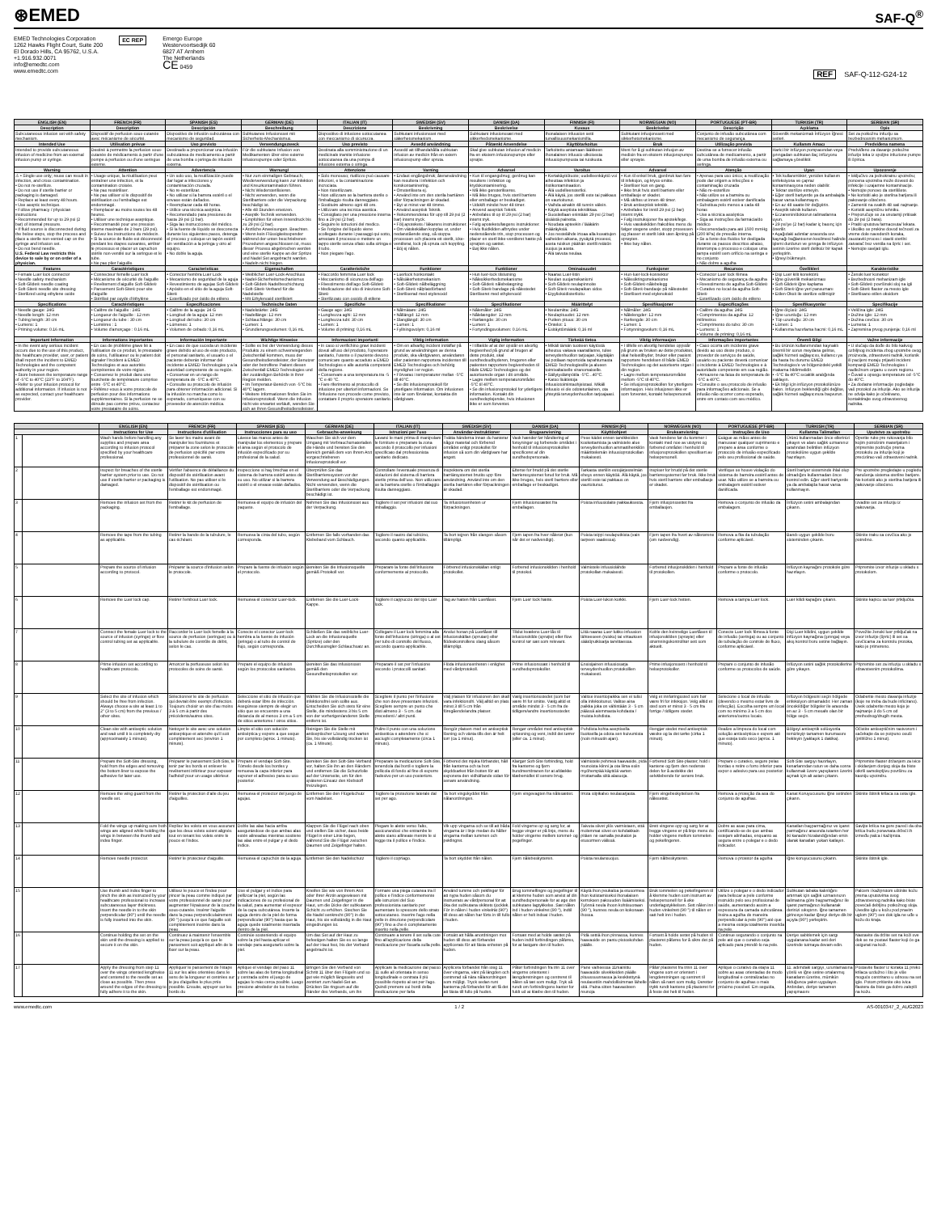⊛EMED
SAF-Q<sup>®</sup>
EMED Technologies Corporation
1262 Hawks Flight Court, Suite 200
El Dorado Hills, CA 95762, U.S.A.
+1.916.932.0071
info@emedtc.com
www.emedtc.com
EC REP Emergo Europe
Westervoortsedijk 60
6827 AT Arnhem
The Netherlands
CE 0459
REF SAF-Q-112-G24-12
| ENGLISH (EN) | FRENCH (FR) | SPANISH (ES) | GERMAN (DE) | ITALIAN (IT) | SWEDISH (SV) | DANISH (DA) | FINNISH (FI) | NORWEGIAN (NO) | PORTUGUESE (PT-BR) | TURKISH (TR) | SERBIAN (SR) |
| --- | --- | --- | --- | --- | --- | --- | --- | --- | --- | --- | --- |
| Description | Description | Descripción | Beschreibung | Descrizione | Beskrivning | Beskrivelse | Kuvaus | Beskrivelse | Descrição | Açıklama | Opis |
| Subcutaneous infusion set with safety mechanism. | Dispositif de perfusion sous-cutanée avec mécanisme de sécurité. | Dispositivo de infusión subcutánea con mecanismo de seguridad. | Subkutanes Infusionsset mit Sicherheits-Mechanismus. | Dispositivo di infusione sottocutanea con meccanismo di sicurezza. | Subkutant infusionsset med säkerhetsmekanism. | Subkutant infusionssæt med sikkerhedsmekanisme. | Ihonalaisen infuusion setti turvallisuusmekanismilla. | Subkutant infusjonssett med sikkerhetsmekanisme. | Conjunto de infusão subcutânea com mecanismo de segurança. | Güvenlik mekanizmalı İnfüzyon İğnesi setleri. | Set za potkožnu infuziju sa bezbednosnim mehanizmom. |
| Intended Use | Utilisation prévue | Uso previsto | Verwendungszweck | Uso previsto | Avsedd användning | Påtænkt Anvendelse | Käyttötarkoitus | Bruk | Utilização prevista | Kullanım Amacı | Predviđena namena |
| Intended to provide subcutaneous infusion of medicine from an external infusion pump or syringe. | Destiné à permettre la perfusion sous-cutanée de médicaments à partir d'une pompe à perfusion ou d'une seringue externe. | Destinado a proporcionar una infusión subcutánea de medicamento a partir de una bomba o jeringa de infusión externa. | Für die subkutane Infusion von Medikamenten über eine externe Infusionspumpe oder Spritze. | Destinata alla somministrazione di un medicinale tramite infusione sottocutanea da una pompa di infusione esterna o siringa. | Avsedd att tillhandahålla subkutan infusion av medicin från en extern infusionspump eller spruta. | Skal give subkutan infusion af medicin fra en ekstern infusionspumpe eller sprøjte. | Tarkoitettu antamaan lääkkeen ihonalainen infuusio ulkoisesta infuusiopumpusta tai ruiskusta. | Ment for å gi subkutan infusjon av medisin fra en ekstern infusjonspumpe eller sprøyte. | Destina-se a fornecer infusão subcutânea de medicamento, a partir de uma bomba de infusão externa ou seringa. | Harici bir infüzyon pompasından veya şırıngadan subkutan ilaç infüzyonu sağlamaya yöneliktir. | Predviđeno za davanje potkožne infuzije leka iz spoljne infuzione pumpe ili špirica. |
| Warning | Attention | Advertencia | Warnung! | Attenzione | Varning | Advarsel | Varoitus | Advarsel | Atenção | Uyarı | Upozorenje |
| ⚠ • Single use only; reuse can result in infection, and cross contamination. • Do not re-sterilize. • Do not use if sterile barrier or packaging is damaged. • Replace at least every 48 hours. • Use aseptic technique. • Follow pharmacy / physician instructions • Recommended for up to 29 psi (2 bar) of internal pressure. • If fluid source is disconnected during the below steps, stop the process and place a sterile non-vented cap on the syringe and infusion set. • Do not bend needle. U.S. Federal Law restricts this device to sale by or on order of a physician. | • Usage unique, la réutilisation peut entraîner une infection, et la contamination croisée. • Ne pas restériliser. • Ne pas utiliser si le dispositif de stérilisation ou l'emballage est endommagé. • Remplacer au moins toutes les 48 heures. • Utiliser une technique aseptique. • Recommandé pour une pression interne maximale de 2 bars (29 psi). • Suivez les instructions du médecin. • Si la source de fluide est déconnecté pendant les étapes suivantes, arrêter le processus et placer un capuchon stérile non-ventilé sur la seringue et le tube. • Ne pas plier l'aiguille. | • Un solo uso, la reutilización puede dar lugar a infecciones y contaminación cruzada. • No re-esterilizar. • No utilizar si la barrera estéril o el envase están dañados. • Reemplazar cada 48 horas. • Utilice una técnica aséptica. • Recomendado para presiones de hasta 29 psi (2 bar). • Siga las instrucciones del médico. • Si la fuente de líquido se desconecta durante los siguientes pasos, detenga el proceso y coloque un tapón estéril sin ventilación a la jeringa y otro al equipo. • No doble la aguja. | • Nur zum einmaligen Gebrauch; Wiederverwendung kann zur Infektion und Kreuzkontamination führen. • Nicht Wiedersterilisieren. • Nicht verwenden, wenn die Sterilbarriere oder die Verpackung beschädigt ist. • Alle 48 Stunden ersetzen. • Aseptik-Technik verwenden. • Empfohlen für einen Innendruck bis zu 29 psi (2 bar). • Ärztliche Anweisungen. Beachten. • Wenn kein Flüssigkeitsspender während der unten beschriebenen Prozeduren angeschlossen ist, muss dieser Prozess abgebrochen werden und eine sterile Kappe an der Spritze und Nadel Set angebracht warden. • Nadeln nicht biegen. | • Solo monouso; riutilizzo può causare infezioni, e la contaminazione incrociata. • Non risterilizzare. • Non utilizzare se la barriera sterile o l'imballaggio risulta danneggiato. • Sostituire almeno ogni 48 ore. • Utilizzare una tecnica asettica. • Consigliato per una pressione interna fino a 29 psi (2 bar). • Seguire le istruzioni del medico. • Se l'origine del liquido viene scollegato durante i passaggi qui sotto, arrestare il processo e mettere un tappo sterile senza sfiato sulla siringa e il tubo. • Non piegare l'ago. | • Endast engångsbruk; återanvändning kan resultera i infektion och korskontaminering. • Omsterilisera ej. • Använd inte om den sterila barriären eller förpackningen är skadad. • Byt ut minst var 48 timme. • Använd aseptisk Teknik. • Rekommenderas för upp till 29 psi (2 bar) internt tryck. • Följ apotekets / läkarens instruktioner. • Om vätskekällan kopplas ur, under nedanstående steg, så stoppa processen och placera ett sterilt, icke-ventilerat, lock på spruta och koppling. • Böj ej nålen. | • Kun til engangsbrug; genbrug kan resultere i infektion og krydskontaminering. • Må ikke gensteriliseres. • Må ikke bruges, hvis steril barriere eller emballage er beskadiget. • Udskift mindst hver 48 timer. • Anvend aseptisk Teknik. • Anbefales til op til 29 psi (2 bar) internt tryk. • Følg apotekets/lægens instruktioner. • Hvis fluidkilden afbrydes under nedenstående trin, stop processen og placer en steril ikke-ventileret hætte på sprøjten og sættet. • Bøj ikke nålen. | • Kertakäyttötuote; uudelleenkäyttö voi aiheuttaa infektion ja ristikontaminaation. • Älä uudelleensteriloi. • Älä käytä, jos sterilli este tai pakkaus on vaurioitunut. • Vaihda ainakin 48 tunnin välein. • Käytä aseptista tekniikkaa. • Suositellaan enintään 29 psi (2 bar) sisäistä painetta. • Noudata apteekin / lääkärin määräyksiä. • Jos nestelähde irtoaa alla kuvattujen vaiheiden aikana, pysäytä prosessi, aseta ruiskun päähän sterilli reiätön suojus ja aseta. • Älä taivuta neulaa. | • Kun til enkel bruk, gjenbruk kan føre til infeksjon, og kryss-smitte. • Steriliser kun en gang. • Ikke bruk hvis steril barriere eller emballasje er skadet. • Må skiftes ut innen 48 timer. • Bruk antiseptisk teknikk. • Anbefales for inntil 29 psi (2 bar) internt trykk. • Følg instruksjoner fra apotek/lege. • Hvis væskekilden frakobles mens du følger stegene under, stopp prosessen og plasser et sterilt lokk uten åpning på sprøyten. • Ikke bøy nålen. | • Apenas para uso único; a reutilização pode dar origem a infecções e contaminação cruzada • Não re-esterilize • Não utilize se a barreira ou embalagem estéril estiver danificada • Substitua pelo menos a cada 48 horas • Use a técnica asséptica • Siga as instruções da farmácia/do médico • Recomendado para até 1500 mmHg (200 kPa) de pressão interna. • Se a fonte dos fluidos for desligada durante os passos descritos abaixo, interrompa o processo e coloque uma tampa estéril sem orifício na seringa e no conjunto • Não dobre a agulha | • Tek kullanımlıktır; yeniden kullanım enfeksiyona ve çapraz kontaminasyona neden olabilir. • Tekrar sterilize etmeyin. • Eğer steril bariyerde ya da ambalajda hasar varsa kullanmayın. • En az 48 saatte bir değiştirin. • Aseptik teknik kullanın. • Eczanenin/doktorun talimatlarına uyun. • 29 psi'ye (2 bar) kadar iç basınç için önerilir. • Aşağıdaki adımlar sırasında sıvı kaynağı bağlantısının kesilmesi halinde işlemi durdurun ve şırınga ile infüzyon setinin üzerine steril deliksiz bir kapak yerleştirin. • İğneyi bükmeyin. | • Isključivo za jednokratnu upotrebu; ponovna upotreba može dovesti do infekcije i uzajamne kontaminacije. • Nemojte ponovo da sterilišete. • Ne koristiti ako je sterilna barijera ili pakovanje oštećeno. • Zameniti na svakih 48 sati najmanje. • Koristiti aseptičnu tehniku. • Preporučuje se za unutarnji pritisak do 29 psi (2 bara). • Pratiti uputstva farmaceuta/ lekara. • Ukoliko se prekine dovod tečnosti za vreme dole navedenih koraka, zaustaviti proces i staviti sterilni zatvarač bez ventila na špric i set. • Nemojte savijati iglu. |
| Features | Caractéristiques | Caracteristicas | Eigenschaften | Caratteristiche | Funktioner | Funktioner | Ominaisuudet | Funksjoner | Recursos | Özellikleri | Karakteristike |
| • Female Luer lock connector • Needle safety mechanism • Soft-Glide® needle coating • Soft-Site® needle site dressing • Sterilized using ethylene oxide | • Connecteur femelle Luer lock • Mécanisme de sécurité de l'aiguille • Revêtement d'aiguille Soft-Glide® • Pansement Soft-Site® pour site d'aiguille • Stérilisé par oxyde d'éthylène | • Conector hembra Luer Lock • Mecanismo de seguridad de la aguja • Revestimiento de agujas Soft-Glide® • Apósito en el sitio de la aguja Soft-Site® • Esterilizado por óxido de etileno | • Weiblicher Luer-Lock-Anschluss • Nadel-Sicherheitsmechanismus • Soft-Glide®-Nadelbeschichtung • Soft-Site®-Verband für die Nadelstelle • Mit Ethylenoxid sterilisiert | • Raccordo femmina Luer lock • Meccanismo di sicurezza dell'ago • Rivestimento dell'ago Soft-Glide® • Medicazione del sito di iniezione Soft-Site® • Sterilizzato con ossido di etilene | • Luerlock honkontakt • Nålsäkerhetsmekanism • Soft-Glide® nålbeläggning • Soft-Site® nålplatsförband • Steriliserad med etylenoxid | • Hun luer-lock tilslutning • Nålesikkerhedsmekanisme • Soft-Glide® nålebelægning • Soft-Site® bandage på nålestedet Steriliseret med ethylenoxid | • Naaras Luer-liitin • Neulan suojamekanismi • Soft-Glide® neulapinnoite • Soft-Site® neulapaikan sidos • Etyylioksidisteriloitu | • Hun-luer-lock-konnektor • Nålesikringsmekanisme • Soft-Glide®-nålebelegg • Soft-Site®-bandasje på nålestedet • Sterilisert med etylenoksid | • Conector Luer lock fêmea • Mecanismo de segurança da agulha • Revestimento de agulha Soft-Glide® • Curativo no local da agulha Soft-Site® • Esterilizado com óxido de etileno | • Dişi Luer kilit konektörü • İğne güvenlik mekanizması • Soft-Glide® iğne kaplama • Soft-Site® iğne yeri pansumanı • Etilen Oksit ile sterilize edilmiştir | • Ženski luer konektor • Bezbednosni mehanizam igle • Soft-Glide® površinski sloj na igli • Soft-Site® flaster za mesto igle • Sterilisano etilen oksidom |
| Specifications | Caractéristiques | Especificaciones | Technische Daten | Specifiche | Specifikationer | Specifikationer | Määrittelyt | Spesifikasjoner | Especificações | Spesifikasyonlar | Specifikacije |
| • Needle gauge: 24G • Needle length: 12 mm • Tubing length: 30 cm • Lumens: 1 • Priming volume: 0.16 mL | • Calibre de l'aiguille : 24G • Longueur de l'aiguille : 12 mm • Longueur du tube : 30 cm • Lumières : 1 • Volume d'amorçage : 0.16 mL | • Calibre de la aguja: 24 G • Longitud de la aguja: 12 mm • Longitud del tubo: 30 cm • Lúmenes: 1 • Volumen de cebado: 0,16 mL | • Nadelstärke: 24G • Nadellänge: 12 mm • Schlauchlänge: 30 cm • Lumen: 1 • Grundierungsvolumen: 0,16 mL | • Gauge ago: 24G • Lunghezza aghi: 12 mm • Lunghezza tubi: 30 cm • Lumen: 1 • Volume di priming: 0,16 mL | • Nålmätare: 24G • Nållängd: 12 mm • Slanglängd: 30 cm • Lumen: 1 • Fyllningsvolym: 0,16 ml | • Nålemåler: 24G • Nålelængder: 12 mm • Rørlængde: 30 cm • Lumen: 1 • Fortyndingsvolumen: 0.16 mL | • Neulamitta: 24G • Neulapituudet: 12 mm • Putken pituus: 30 cm • Ontelot: 1 • Esitäyttömäärä: 0,16 ml | • Nålmåler: 24G • Nålelengder: 12 mm • Rørlengde: 30 cm • Lumen: 1 • Fortynningsvolum: 0,16 mL | • Calibre da agulha: 24G • Comprimentos da agulha: 12 milímetros • Comprimento do tubo: 30 cm • Lumens: 1 • Volume de priming: 0,16 mL | • İğne ölçüsü: 24G • İğne uzunluğu: 12 mm • Tüp uzunluğu: 30 cm • Lümen: 1 • Kullanıma hazırlama hacmi: 0,16 mL | • Veličina igle: 24G • Dužine igle: 12 mm • Dužina cevčice: 30 cm • Lumena: 1 • Zapremina prvog punjenja: 0,16 ml |
| Important Information | Informations importantes | Información Importante | Wichtige Hinweise | Informazioni importanti | Viktig information | Vigtig information | Tärkeää tietoa | Viktig informasjon | Informações importantes | Önemli Bilgi | Važne informacije |
| • In the event any serious incident occurs due to the use of this product, the healthcare provider, user, or patient shall report the incident to EMED Technologies and the competent authority in your region. • Store between the temperature range of -5°C to 40°C (23°F to 104°F). • Refer to your infusion protocol for additional information. If infusion is not as expected, contact your healthcare provider. | • En cas de problème grave lié à l'utilisation de ce produit, le prestataire de soins, l'utilisateur ou le patient doit signaler l'incident à EMED Technologies et aux autorités compétentes de votre région. • Conservez le produit dans une fourchette de température comprise entre -5°C et 40°C. • Référez-vous à votre protocole de perfusion pour des informations supplémentaires. Si la perfusion ne se déroule pas comme prévu, contactez votre prestataire de soins. | • En caso de que suceda un incidente grave debido al uso de este producto, el personal sanitario, el usuario o el paciente deberán informar del incidente a EMED Technologies y a la autoridad competente de su región. • Conservar en un rango de temperatura de -5°C a 40°C. • Consulte su protocolo de infusión para obtener información adicional. Si la infusión no marcha como lo esperado, comuníquese con su proveedor de atención médica. | • Sollte es bei der Verwendung dieses Produkts zu einem schwerwiegenden Zwischenfall kommen, muss der Gesundheitsdienstleister, der Benutzer oder der betroffene Patient diesen Zwischenfall EMED Technologies und der zuständigen Behörde in Ihrer Region melden. • Im Temperatur-Bereich von -5°C bis 40°C lagern. • Weitere Informationen finden Sie im Infusionsprotokoll. Wenn die Infusion nicht wie erwartet verläuft, wenden Sie sich an Ihren Gesundheitsdienstleister. | • In caso si verifichino gravi incidenti dovuti all'uso del prodotto, l'operatore sanitario, l'utente o il paziente devono comunicare quanto accaduto a EMED Technologies e alle autorità competenti della regione. • Conservare a una temperatura tra -5 °C e 40 °C. • Fare riferimento al protocollo di infusione per ulteriori informazioni. Se l'infusione non procede come previsto, contattare il proprio operatore sanitario. | • Om en allvarlig incident inträffar på grund av användningen av denna produkt, ska vårdgivaren, användaren eller patienten rapportera incidenten till EMED Technologies och behörig myndighet i er region. • Förvaras i temperaturer mellan -5°C till 40°C. • Se ditt infusionsprotokoll för ytterligare information. Om infusionen inte är som förväntat, kontakta din vårdgivare. | • I tilfælde af at der opstår en alvorlig begivenhed på grund af brugen af dette produkt, skal sundhedsudbyderen, brugeren eller patienten rapportere begivenheden til både EMED Technologies og det autoriserede organ i dit område. • Lagre mellem temperaturområdet -5°C til 40°C. • Se din infusionsprotokol for yderligere information. Kontakt din sundhedsplejerske, hvis infusionen ikke er som forventet. | • Mikäli tämän tuotteen käytöstä aiheutuu vakava vaaratilanne, tulee terveydenhuollon tarjoajan, käyttäjän tai potilaan raportoida tapahtumasta EMED Technologiesille ja alueen toimivaltaiselle viranomaiselle. • Säilytyslämpötila -5°C...40°C. • Katso lisätietoja infuusiotoimintaohjeistasi. Mikäli infuusio ei ole odotetunlainen, ota yhteyttä terveydenhuollon tarjoajaasi. | • I tilfelle en alvorlig hendelse oppstår på grunn av bruken av dette produktet, skal helsetilbyder, bruker eller pasient rapportere hendelsen til både EMED Technologies og det autoriserte organ i din region. • Lagre mellom temperaturområdet mellom -5°C til 40°C. • Se infusjonsprotokollen for ytterligere informasjon. Hvis infusjonen ikke er som forventet, kontakt helsepersonell. | • Caso ocorra um incidente grave devido ao uso deste produto, o provedor de serviços de saúde, usuário ou paciente deverá comunicar o incidente à EMED Technologies e à autoridade competente em sua região. • Armazene na faixa de temperatura de -5°C a 40°C. • Consulte o seu protocolo de infusão para informações adicionais. Se a infusão não ocorrer como esperado, entre em contato com seu médico. | • Bu ürünün kullanımından kaynaklı önemli bir sorun meydana gelirse, sağlık hizmeti sağlayıcısı, kullanıcı ya da hasta bu durumu EMED Technologies'e ve bölgenizdeki yetkili makama bildirmelidir. • -5°C ila 40°C sıcaklık aralığında saklayın. • Ek bilgi için infüzyon protokolünüze bakın. İnfüzyon beklendiği gibi değilse, sağlık hizmeti sağlayıcınıza başvurun. | • U slučaju da dođe do bilo kakvog ozbiljnog incidenta zbog upotrebe ovog proizvoda, zdravstveni radnik, korisnik ili pacijent moraju prijaviti incident kompaniji EMED Technologies i nadležnom organu u svom regionu. • Čuvati u opsegu temperature od -5°C do 40°C. • Za dodatne informacije pogledajte vaš protokol za infuzije. Ako se infuzija ne odvija kako je očekivano, kontaktirajte svog zdravstvenog radnika. |
| | | ENGLISH (EN) | FRENCH (FR) | SPANISH (ES) | GERMAN (DE) | ITALIAN (IT) | SWEDISH (SV) | DANISH (DA) | FINNISH (FI) | NORWEGIAN (NO) | PORTUGUESE (PT-BR) | TURKISH (TR) | SERBIAN (SR) |
| --- | --- | --- | --- | --- | --- | --- | --- | --- | --- | --- | --- | --- | --- |
| | | Instructions for Use | Instructions d'utilisation | Instrucciones para su uso | Gebrauchs-anweisung | Istruzioni per l'uso | Användar-instruktioner | Brugsanvisning | Käyttöohjeet | Bruksanvisning | Instruções de Uso | Kullanma Talimatları | Uputstvo za upotrebu |
| 1 | | Wash hands before handling any supplies and prepare area according to infusion protocol specified by your healthcare professional. | Se laver les mains avant de manipuler les fournitures et préparer la zone selon le protocole de perfusion spécifié par votre professionnel de santé. | Lávese las manos antes de manipular los elementos y prepare el área según el protocolo de infusión especificado por su profesional de la salud. | Waschen Sie sich vor dem Umgang mit Verbrauchsmaterialien die Hände und bereiten Sie den Bereich gemäß dem von Ihrem Arzt vorgeschriebenen Infusionsprotokoll vor. | Lavarsi le mani prima di manipolare le forniture e preparare la zona secondo il protocollo per infusioni specificato dal professionista sanitario dedicato. | Tvätta händerna innan du hanterar något material och förbered området enligt protokollet för infusion så som din vårdgivare har angett. | Vask hænder før håndtering af forsyninger og forberede området i henhold til infusionsprotokollen specificeret af din sundhedspersonale. | Pese kädet ennen tarvikkeiden koskettamista ja valmistele alue terveydenhuollon ammattihenkilön määrittelemän infuusioprotokollan mukaisesti. | Vask hendene før du kommer i kontakt med noe av utstyret og forbered området i henhold til infusjonsprotokollen spesifisert av helsepersonell. | Exágue as mãos antes de manusear qualquer suprimento e prepare a área conforme o protocolo de infusão especificado pelo seu profissional de saúde. | Ürünü kullanmadan önce ellerinizi yıkayın ve alanı sağlık uzmanınız tarafından belirtilen infüzyon protokolüne uygun şekilde hazırlayın. | Operite ruke pre rukovanja bilo kojim potrošnim materijalom i pripremite područje prema protokolu za infuzije koji je preciziirao vaš zdravstveni radnik. |
| 2 | | Inspect for breaches of the sterile barrier system prior to use. Do not use if sterile barrier or packaging is damaged. | Vérifier l'absence de défaillance du dispositif de stérilisation avant l'utilisation. Ne pas utiliser si le dispositif de stérilisation ou l'emballage est endommagé. | Inspeccione si hay brechas en el sistema de barrera estéril antes de su uso. No utilizar si la barrera estéril o el envase están dañados. | Überprüfen Sie das Sterilbarrieresystem vor der Verwendung auf Beschädigungen. Nicht verwenden, wenn die Sterilbarriere oder die Verpackung beschädigt ist. | Controllare l'eventuale presenza di violazioni del sistema di barriera sterile prima dell'uso. Non utilizzare se la barriera sterile o l'imballaggio risulta danneggiato. | Inspektera om det sterila barriärsystemet brutits upp före användning. Använd inte om den sterila barriären eller förpackningen är skadad. | Efterse for brudd på det sterile barrieresystemet forud for bruk. Må ikke bruges, hvis steril barriere eller emballage er beskadiget. | Tarkasta steriilin estojärjestelmän eheys ennen käyttöä. Älä käytä, jos steriili este tai pakkaus on vaurioitunut. | Inspiser for brudd på det sterile barrieresystemet før bruk. Ikke bruk hvis steril barriere eller emballasje er skadet. | Verifique se houve violação do sistema de barreira estéril antes de usar. Não utilize se a barreira ou embalagem estéril estiver danificada. | Steril bariyer sisteminde ihlal olup olmadığını kullanmadan önce kontrol edin. Eğer steril bariyerde ya da ambalajda hasar varsa kullanmayın. | Pre upotrebe pregledajte u pogledu narušenja sistema sterilne barijere. Ne koristiti ako je sterilna barijera ili pakovanje oštećeno. |
| 3 | | Remove the infusion set from the packaging. | Retirer le kit de perfusion de l'emballage. | Remueva el equipo de infusión del paquete. | Nehmen Sie das Infusionsset aus der Verpackung. | Togliere il set per infusioni dal suo imballaggio. | Ta infusionsenheten ur förpackningen. | Fjern infusionssættet fra emballagen. | Poista infuusiolaite pakkauksesta. | Fjern infusjonssettet fra emballasjen. | Remova o conjunto de infusão da embalagem. | İnfüzyon setini ambalajından çıkarın. | Izvadite set za infuziju iz pakovanja. |
| 4 | | Remove the tape from the tubing as applicable. | Retirer la bande de la tubulure, le cas échéant. | Remueva la cinta del tubo, según corresponda. | Entfernen Sie falls vorhanden das Klebeband vom Schlauch. | Togliere il nastro dal tubicino, secondo quanto applicabile. | Ta bort tejpen från slangen såsom tillämpligt. | Fjern tapen fra hver nålerør (kun når det er nødvendigt). | Poista teippi neulaputkista (vain tarpeen vaatiessa). | Fjern tapen fra hvert av nålerørene (om nødvendig). | Remova a fita da tubulação conforme aplicável. | Bandı uygun şekilde boru sisteminden çıkarın. | Skinite traku sa cevčica ako je potrebno. |
| 5 | | Prepare the source of infusion according to protocol. | Préparer la source d'infusion selon le protocole. | Prepare la fuente de infusión según el protocolo. | Bereiten Sie die Infusionsquelle gemäß Protokoll vor. | Preparare la fonte dell'infusione conformemente al protocollo. | Förbered infusionskällan enligt protokollet. | Forbered infusionskilden i henhold til protokol. | Valmistele infuusiolähde protokollan mukaisesti. | Forbered infusjonskilden i henhold til protokollen. | Prepare a fonte de infusão conforme o protocolo. | İnfüzyon kaynağını protokole göre hazırlayın. | Pripremite izvor infuzije u skladu s protokolom. |
| 6 | | Remove the Luer lock cap. | Retirer l'embout Luer lock. | Remueva el conector Luer-lock. | Entfernen Sie die Luer-Lock-Kappe. | Togliere il cappuccio del tipo Luer lock. | Tag av hatten från Luerlåset. | Fjern Luer lock hætte. | Poista Luer-lukon korkki. | Fjern Luer-lock hetten. | Remova a tampa Luer lock. | Luer kilidi kapağını çıkarın. | Skinite kapicu sa luer priključka. |
| 7 | | Connect the female Luer lock to the source of infusion (syringe) or flow control tubing set as applicable. | Raccorder le Luer lock femelle à la source de perfusion (seringue) ou à la tubulure de contrôle de débit, selon le cas. | Conecte el conector Luer-lock hembra a la fuente de infusión (jeringa) o al tubo de control de flujo, según corresponda. | Schließen Sie das weibliche Luer-Lock an die Infusionsquelle (Spritze) oder den Durchflussregler-Schlauchsatz an. | Collegare il Luer lock femmina alla fonte dell'infusione (siringa) o al set per tubo di controllo del flusso, secondo quanto applicabile. | Anslut honan på Luerlåset till infusionskällan (sprutan) eller flödeskontrollens slang såsom tillämpligt. | Tilslut kvælens Luer-lås til infusionskilde (sprøjte) eller flow kontrol rør sæt som relevant. | Liitä naaras Luer-lukko infuusion lähteeseen (ruisku) tai virtauksen säätöputkisarja tarvittaessa. | Koble den kvinnelige Luerlåsen til infusjonskilden (sprøyte) eller strømningskontrollrør sett som aktuelt. | Conecte Luer lock fêmea à fonte de infusão (seringa) ou ao conjunto de tubulação de controle de fluxo, conforme aplicável. | Dişi Luer kilidini, uygun şekilde infüzyon kaynağına (şırınga) veya akış kontrol boru setine bağlayın. | Povežite ženski luer priključak na izvor infuzije (špric) ili set sa cevčicama za kontrolu protoka, kako je primereno. |
| 8 | | Prime infusion set according to healthcare protocols. | Amorcer la perfuseuse selon les protocoles de soins de santé. | Prepare el equipo de infusión según los protocolos sanitarios. | Bereiten Sie das Infusionsset gemäß den Gesundheitsprotokollen vor. | Preparare il set per l'infusione secondo i protocolli sanitari. | Flöda infusionsenheten i enlighet med vårdprotokoll. | Prime infusionssæt i henhold til sundhedsprotokoller. | Ensisijainen infuusiosarja terveydenhuollon protokollien mukaisesti. | Prime infusjonssett i henhold til helseprotokoller. | Prepare o conjunto de infusão conforme os protocolos de saúde. | İnfüzyon setini sağlık protokollerine göre yıkayın. | Pripremite set za infuziju u skladu s zdravstvenim protokolima. |
| 9 | | Select the site of infusion which should be free from infection. Always choose a site at least 1 to 2" (3 to 5 cm) from the previous / other sites. | Sélectionner le site de perfusion qui devrait être exempt d'infection. Toujours choisir un site d'au moins 3 à 5 cm à partir des précédents/autres sites. | Seleccione el sitio de infusión que deberá estar libre de infección. Asegúrese siempre de elegir un sitio que se encuentre a una distancia de al menos 3 cm a 5 cm de sitios anteriores / otros sitios. | Wählen Sie die Infusionsstelle die infektionsfrei sein sollte aus. Entscheiden Sie sich stets für eine Stelle, die mindestens 3 bis 5 cm von der vorherigen/anderen Stelle entfernt ist. | Scegliere il punto per l'infusione che non deve presentare infezioni. Scegliere sempre un punto che disti almeno 3 - 5 cm. dai precedenti / altri punti. | Välj platsen för infusionen den skall vara infektionsfri. Välj alltid en plats minst 3 till 5 cm från föregående/andra platser. | Vælg insertionsstedet (som bør være fri for smitte. Vælg altid et område mindst 3 - 5 cm fra de tidligere/andre insertionssteder. | Valitse insertiopaikka sen ei tulisi olla infektoitunut. Valitse aina paikka joka on vähintään 3 - 5 cm päässä aiemmasta kohdasta / muista kohdista. | Velg et innføringssted som bør være fri for infeksjon. Velg alltid et sted som er minst 3 - 5 cm fra forrige / tidligere steder. | Selecione o local de infusão (devendo o mesmo estar livre de infecção). Escolha sempre um local com no mínimo 3 a 5 cm dos anteriores/outros locais. | İnfüzyon bölgesini seçin bölgede enfeksiyon olmamalıdır. Her zaman önceki/diğer bölgeler ile arasında en az 3 - 5 cm mesafe olan bir bölge seçin. | Odaberite mesto davanja infuzije (koje ne treba da bude inficirano). Uvek odaberite mesto koje je najmanje 3 do 5 cm od prethodnog/drugih mesta. |
| 10 | | Clean site with antiseptic solution and wait until it is completely dry (approximately 1 minute). | Nettoyer le site avec une solution antiseptique et attendre qu'il soit complètement sec (environ 1 minute). | Limpie el sitio con solución antiséptica y espere a que seque por completo (aprox. 1 minuto). | Reinigen Sie die Stelle mit antiseptischer Lösung und warten Sie, bis sie vollständig trocken ist (ca. 1 Minute). | Pulire il punto con una soluzione antisettica e attendere che si asciughi completamente (circa 1 minuto). | Rengör platsen med en antiseptisk lösning och vänta tills den är helt torr (ca 1 minut). | Rengør området med antiseptisk opløsning og vent, indtil det tørrer (eller ca. 1 minut). | Puhdista kohta aseptisella liuoksella ja odota sen kuivumista (noin minuutin ajan). | Rengjør stedet med antiseptisk væske og la det tørke (cirka 1 minutt). | Realize a limpeza do local com solução antisséptica e espere até que esteja todo seco (aprox. 1 minuto). | Bölgeyi antiseptik solüsyonla temizleyip tamamen kurumasını bekleyin (yaklaşık 1 dakika). | Očistite antiseptičnim rastvorom i sačekajte da se potpuno osuši (približno 1 minut). |
| 11 | | Prepare the Soft-Site dressing, hold from the edges and removing the bottom liner to expose the adhesive for later use. | Préparer le pansement Soft-Site, le tenir par les bords et enlever le revêtement inférieur pour exposer l'adhésif pour un usage ultérieur. | Prepare el vendaje Soft-Site. Tómelo desde los bordes y remueva la capa inferior para exponer el adhesivo para su uso posterior. | Bereiten Sie den Soft-Site-Verband vor, halten Sie ihn an den Rändern und entfernen Sie die Schutzfolie auf der Unterseite, um für den späteren Einsatz den Klebstoff freizulegen. | Preparare la medicazione Soft-Site, tenendola dai bordi e togliere la pellicola di fondo al fine di esporre l'adesivo per un uso posteriore. | Förbered det mjuka förbandet, håll från kanterna och ta bort skyddsarket från botten för att exponera den vidhäftande sidan för senare användning. | Klargør Soft-Site forbinding, hold fra kanterne og fjern bundmembranen for at afdække klæbemidlet til senere brug. | Valmistele pehmeä haavaside, pidä reunoista kiinni ja ota liima esiin myöhempää käyttöä varten irrottamalla siitä alasuoja. | Forbered Soft Site-plaster, hold i kantene og fjern den nederste delen for å avdekke det selvklebende for senere bruk. | Prepare o curativo, segure pelas bordas e retire o forro inferior para expor o adesivo para uso posterior. | Soft-Site sargıyı hazırlayın, kenarlarından tutun ve daha sonra kullanmak üzere yapışkanın üzerini açmak için alt astarı çıkarın. | Pripremite flaster držanjem za ivice i skidanjem donjeg sloja da biste otkrili samolepljivu površinu za kasniju upotrebu. |
| 12 | | Remove the wing guard from the needle set. | Retirer la protection d'aile du jeu d'aiguilles. | Remueva el protector del juego de agujas. | Entfernen Sie den Flügelschutz vom Nadelset. | Togliere la protezione laterale dal set per ago. | Ta bort vingskyddet från nålanordningen. | Fjern vingevagten fra nålesættet. | Irrota siipikalvo neulasarjasta. | Fjern vingebeskyttelsen fra nålesettet. | Remova a proteção da asa do conjunto de agulhas. | Kanat Koruyucusunu iğne setinden çıkarın. | Skinite štitnik krilaca sa seta igle. |
| 13 | | Fold the wings up making sure both wings are aligned while holding the wings in between the thumb and index finger. | Repliez les volets en vous assurant que les deux volets soient alignés tout en tenant les volets entre le pouce et l'index. | Doble las alas hacia arriba asegurándose de que ambas alas estén alineadas mientras sostiene las alas entre el pulgar y el dedo índice. | Klappen Sie die Flügel nach oben und stellen Sie sicher, dass beide Flügel in einer Linie liegen, während Sie die Flügel zwischen Daumen und Zeigefinger halten. | Piegare le alette verso l'alto, assicurandosi che entrambe le alette siano allineate mentre le si regge tra il pollice e l'indice. | Vik upp vingarna och se till att båda vingarna är i linje medan du håller vingarna mellan tummen och pekfingret. | Fold vingerne op og sørg for, at begge vinger er på linje, mens du holder vingerne mellem tommel- og pegefinger. | Taivuta siivet ylös varmistaen, että molemmat siivet on kohdakkain pitäen ne samalla peukalon ja etusormen välissä. | Brett vingene opp og sørg for at begge vingene er på linje mens du holder vingene mellom tommelen og pekefingeren. | Dobre as asas para cima, certificando-se de que ambas estejam alinhadas, enquanto as segura entre o polegar e o dedo indicador. | Kanatları başparmağınız ve işaret parmağınız arasında tutarken her iki kanadın hizalandığından emin olarak kanatları yukarı katlayın. | Savijte krilca na gore pazeći da oba krilca budu poravnata držeći ih između palca i kažiprsta. |
| 14 | | Remove needle protector. | Retirer le protecteur d'aiguille. | Remueva el capuchón de la aguja. | Entfernen Sie den Nadelschutz | Togliere il copriago. | Ta bort skyddet från nålen. | Fjern nålebeskytteren. | Poista neulansuojus. | Fjern nålbeskytteren. | Remova o protetor da agulha | İğne koruyucusunu çıkarın. | Skinite štitnik igle. |
| 15 | | Use thumb and index finger to pinch the skin as instructed by your healthcare professional to increase subcutaneous layer thickness. Insert the needle in to the skin perpendicular (90°) until the needle is fully inserted into the skin. | Utilisez le pouce et l'index pour pincer la peau comme indiqué par votre professionnel de santé pour augmenter l'épaisseur de la couche sous-cutanée. Insérer l'aiguille dans la peau perpendiculairement (90 °) jusqu'à ce que l'aiguille soit complètement insérée dans la peau. | Use el pulgar y el índice para pellizcar la piel, según las indicaciones de su profesional de la salud, para aumentar el espesor de la capa subcutánea. Inserte la aguja dentro de la piel de forma perpendicular (90°) hasta que la aguja quede totalmente insertada dentro de la piel. | Kneifen Sie wie von Ihrem Arzt oder Ihrer Ärztin angewiesen mit Daumen und Zeigefinger in die Haut, um die Dicke der subkutanen Schicht zu erhöhen. Stechen Sie die Nadel senkrecht (90°) in die Haut, bis sie vollständig in die Haut eingedrungen ist. | Formare una piega cutanea tra il pollice e l'indice conformemente alle istruzioni del Suo professionista sanitario per aumentare lo spessore dello strato sottocutaneo. Inserire l'ago nella pelle in direzione perpendicolare (90°) fino a che è completamente inserito nella pelle. | Använd tumme och pekfinger för att nypa huden såsom du instruerats av vårdpersonal för att öka det subkutana skiktets tjocklek. För in nålen i huden vinkelrät (90°) till dess att nålen har förts in till fullo i huden. | Brug tommelfingre og pegefinger til at klemme huden som anvist af din sundhedspersonale for at øge den subkutane lagtykkelse. Sæt nålen ind i huden vinkelret (90 °), indtil nålen er helt indsat i huden. | Käytä ihon peukaloa ja etusormea ihon kutistamiseksi ihonalaisen kerroksen paksuuden lisäämiseksi. Työnnä neula ihoon kohtisuoraan (90 °), kunnes neula on kokonaan ihossa. | Bruk tommelen og pekefingeren til å klemme huden som instruert av helsepersonell for å øke underlagstykkelsen. Sett nålen inn i huden vinkelrett (90 °) til nålen er satt helt inn i huden. | Utilize o polegar e o dedo indicador para beliscar a pele conforme instruído pelo seu profissional de saúde, aumentando assim a espessura da camada subcutânea. Insira a agulha de maneira perpendicular à pele (90°) até que a mesma esteja totalmente inserida na pele. | Subkutan tabaka kalınlığını artırmak için sağlık uzmanınızın talimatına göre başparmağınız ile işaret parmağınızı kullanarak derinizi sıkıştırın. İğne tamamen girinceye kadar iğneyi deriye dik bir açıyla (90°) yerleştirin. | Palcem i kažiprstom uštinite kožu prema uputstvima svog zdravstvenog radnika kako biste povećali debljinu potkožnog sloja. Uvedite iglu u kožu pod pravim uglom (90°) sve dok igla ne uđe u kožu do kraja. |
| 16 | | Continue holding the set on the skin until the dressing is applied to secure it on the skin. | Continuez à maintenir l'ensemble sur la peau jusqu'à ce que le pansement soit appliqué afin de le fixer sur la peau. | Continúe sosteniendo el equipo sobre la piel hasta aplicar el vendaje para asegurarlo sobre la piel. | Um das Set auf der Haut zu befestigen halten Sie es so lange auf der Haut fest, bis der Verband angebracht ist. | Continuare a tenere il set sulla cute fino all'applicazione della medicazione per fissarla sulla pelle. | Fortsätt att hålla anordningen mot huden till dess att förbandet applicerats för att fästa enheten på huden. | Fortsæt med at holde sættet på huden indtil forbindingen påføres, for at fastgøre den til huden. | Pidä settiä ihon pinnassa, kunnes haavaside on pantu pistoskohdan päälle. | Fortsett å holde settet på huden til plasteret påføres for å sikre det på huden. | Continue segurando o conjunto na pele até que o curativo seja aplicado para prendê-lo na pele. | Deriye sabitlemek için sargı uygulanana kadar seti deri üzerinde tutmaya devam edin. | Nastavite da držite set na koži sve dok se ne postavi flaster koji će ga osigurati na koži. |
| 17 | | Apply the dressing from step 11 over the wings oriented lengthwise and centered to the needle set as close as possible. Then press around the edges of the dressing to fully adhere it to the skin. | Appliquer le pansement de l'étape 11 sur les ailes orientées dans le sens de la longueur et centrées sur le jeu d'aiguilles le plus près possible. Ensuite, appuyer sur les bords du | Aplique el vendaje del paso 11 sobre las alas de forma longitudinal y centrada sobre el juego de agujas lo más cerca posible. Luego presione alrededor de los bordes del | Bringen Sie den Verband von Schritt 11 über den Flügeln und so gut wie möglich längsseits und zentriert zum Nadel-Set an. Drücken Sie ringsum auf die Ränder des Verbands, um ihn | Applicare la medicazione dal passo 11 sulle ali orientata in senso longitudinale e centrata il più possibile rispetto al set per l'ago. Quindi premere sui bordi della medicazione per farla | Applicera förbandet från steg 11 över vingarna, vänt på längden och centrerad så nära nålanordningen som möjligt. Tryck sedan runt kanterna på förbandet för att få det att fästa till fullo på huden. | Påfør forbindingen fra trin 11 over vingerne orienteret i længderetningen og centreret til nålen så tæt som muligt. Tryk så rundt om forbindingens kanter for fuldt ud at klæbe den til huden. | Pane vaiheessa 11mainittu haavaside siivekkeiden päälle pituussuunnassa ja keskitettynä neulasettiin mahdollisimman lähelle sitä. Paina sitten haavasiteen reunoja | Påfør plasteret fra trinn 11 over vingene som er orientert i lengderetningen og sentrert til nålen så nært som mulig. Deretter trykk rundt kantene på plasteret for å feste det helt til huden. | Aplique o curativo da etapa 11 sobre as asas orientadas de modo longitudinal e centralizadas no conjunto de agulhas o mais próximo possível. Em seguida, | 11. adımdaki sargıyı, uzunlamasına yönlü ve iğne setine ortalanmış kanatların üzerine, mümkün olduğunca yakın uygulayın. Ardından, deriye tamamen yapışmasını | Postavite flaster iz koraka 11 preko krilaca uzdužno i što je više moguće centrirano u odnosu na set igle. Potom pritisnite oko ivica flastera da biste ga dobro zalepili na kožu. |
www.emedtc.com 1 / 2 AS-0010347_2_AUG2023